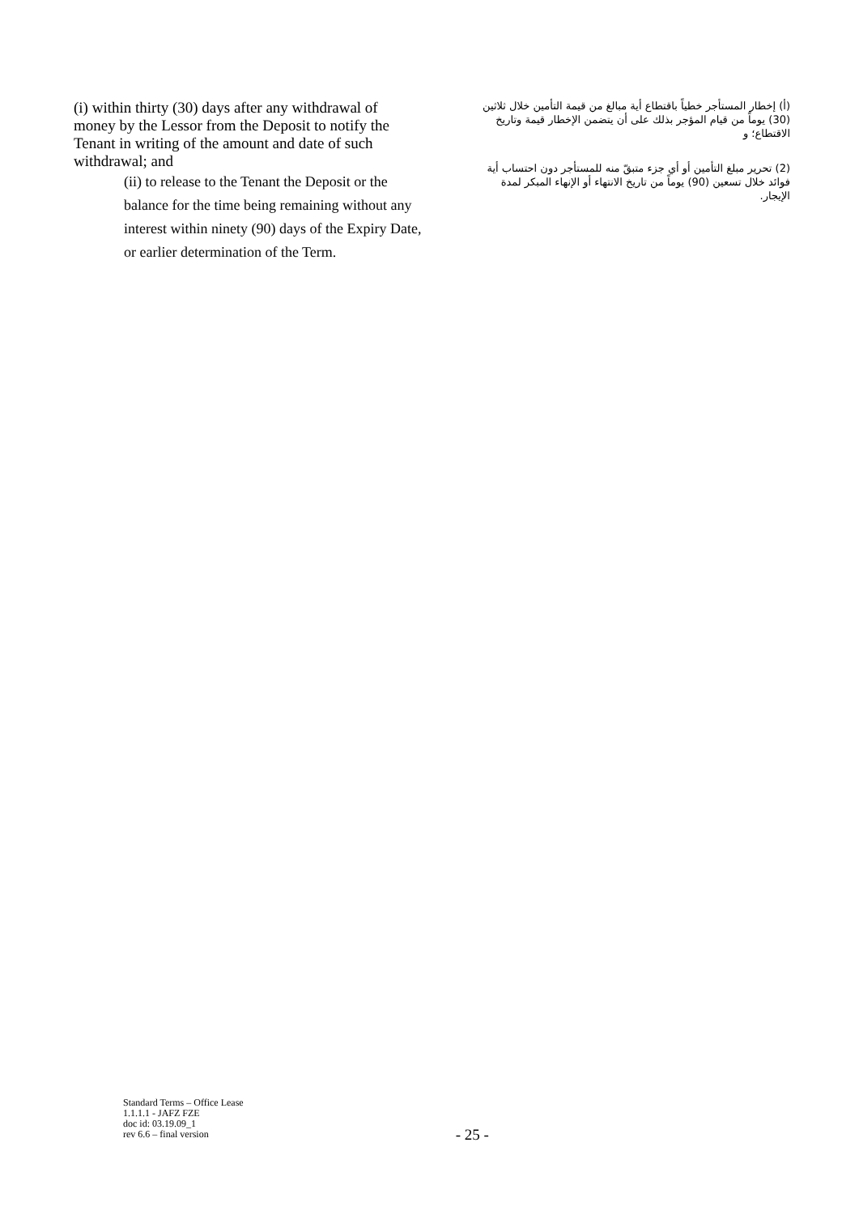(i) within thirty (30) days after any withdrawal of money by the Lessor from the Deposit to notify the Tenant in writing of the amount and date of such withdrawal; and
(ii) to release to the Tenant the Deposit or the balance for the time being remaining without any interest within ninety (90) days of the Expiry Date, or earlier determination of the Term.
(أ) إخطار المستأجر خطياً باقتطاع أية مبالغ من قيمة التأمين خلال ثلاثين (30) يوماً من قيام المؤجر بذلك على أن يتضمن الإخطار قيمة وتاريخ الاقتطاع؛ و
(2) تحرير مبلغ التأمين أو أي جزء متبقّ منه للمستأجر دون احتساب أية فوائد خلال تسعين (90) يوماً من تاريخ الانتهاء أو الإنهاء المبكر لمدة الإيجار.
Standard Terms – Office Lease
1.1.1.1 - JAFZ FZE
doc id: 03.19.09_1
rev 6.6 – final version
- 25 -